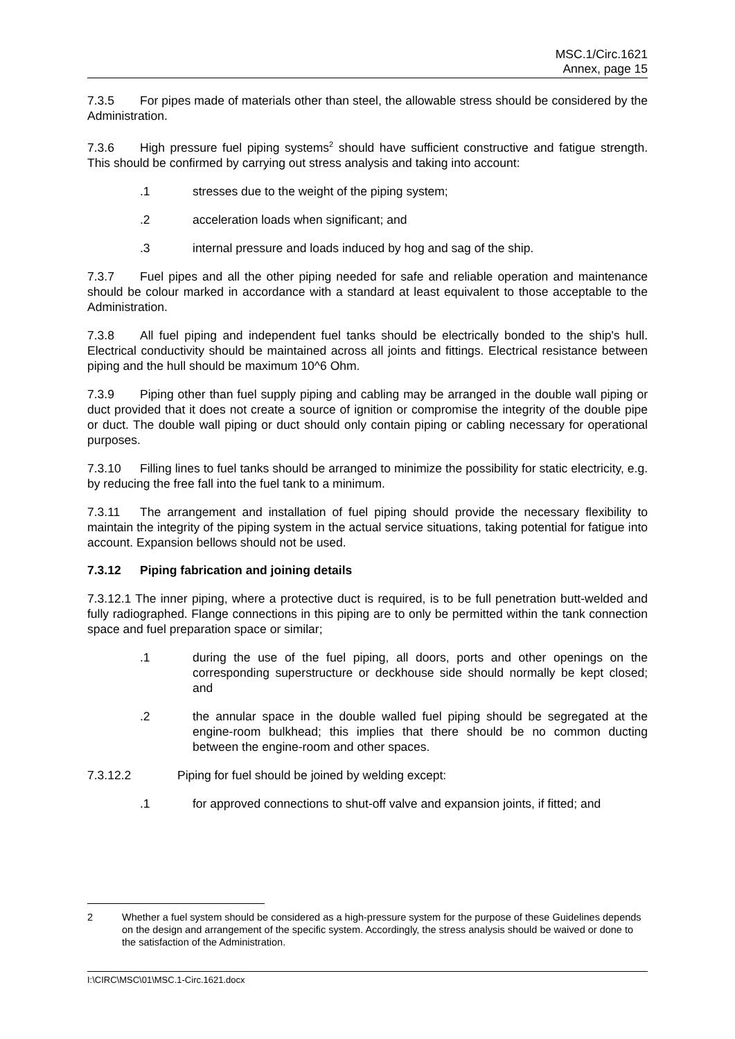MSC.1/Circ.1621
Annex, page 15
7.3.5 For pipes made of materials other than steel, the allowable stress should be considered by the Administration.
7.3.6 High pressure fuel piping systems<sup>2</sup> should have sufficient constructive and fatigue strength. This should be confirmed by carrying out stress analysis and taking into account:
.1 stresses due to the weight of the piping system;
.2 acceleration loads when significant; and
.3 internal pressure and loads induced by hog and sag of the ship.
7.3.7 Fuel pipes and all the other piping needed for safe and reliable operation and maintenance should be colour marked in accordance with a standard at least equivalent to those acceptable to the Administration.
7.3.8 All fuel piping and independent fuel tanks should be electrically bonded to the ship's hull. Electrical conductivity should be maintained across all joints and fittings. Electrical resistance between piping and the hull should be maximum 10^6 Ohm.
7.3.9 Piping other than fuel supply piping and cabling may be arranged in the double wall piping or duct provided that it does not create a source of ignition or compromise the integrity of the double pipe or duct. The double wall piping or duct should only contain piping or cabling necessary for operational purposes.
7.3.10 Filling lines to fuel tanks should be arranged to minimize the possibility for static electricity, e.g. by reducing the free fall into the fuel tank to a minimum.
7.3.11 The arrangement and installation of fuel piping should provide the necessary flexibility to maintain the integrity of the piping system in the actual service situations, taking potential for fatigue into account. Expansion bellows should not be used.
7.3.12 Piping fabrication and joining details
7.3.12.1 The inner piping, where a protective duct is required, is to be full penetration butt-welded and fully radiographed. Flange connections in this piping are to only be permitted within the tank connection space and fuel preparation space or similar;
.1 during the use of the fuel piping, all doors, ports and other openings on the corresponding superstructure or deckhouse side should normally be kept closed; and
.2 the annular space in the double walled fuel piping should be segregated at the engine-room bulkhead; this implies that there should be no common ducting between the engine-room and other spaces.
7.3.12.2 Piping for fuel should be joined by welding except:
.1 for approved connections to shut-off valve and expansion joints, if fitted; and
2 Whether a fuel system should be considered as a high-pressure system for the purpose of these Guidelines depends on the design and arrangement of the specific system. Accordingly, the stress analysis should be waived or done to the satisfaction of the Administration.
I:\CIRC\MSC\01\MSC.1-Circ.1621.docx